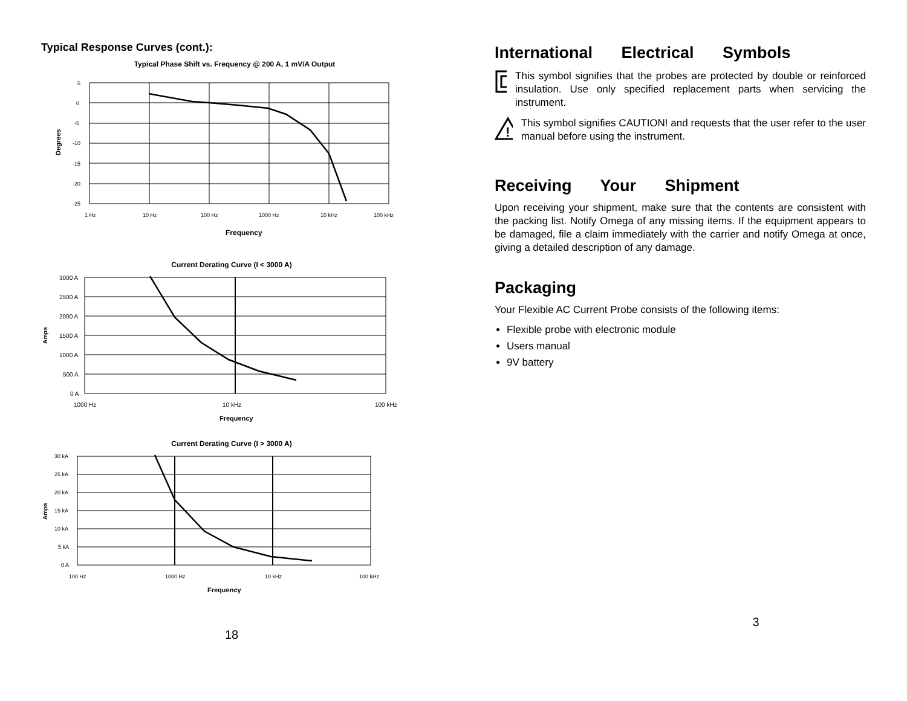Typical Response Curves (cont.):
Typical Phase Shift vs. Frequency @ 200 A, 1 mV/A Output
5
0
-5
-10
-15
-20
-25
1 Hz
10 Hz
100 Hz
1000 Hz
10 kHz
100 kHz
Frequency
Degrees
Current Derating Curve (I < 3000 A)
3000 A
2500 A
2000 A
1500 A
1000 A
500 A
0 A
1000 Hz
10 kHz
100 kHz
Frequency
Amps
Current Derating Curve (I > 3000 A)
30 kA
25 kA
20 kA
15 kA
10 kA
5 kA
0 A
100 Hz
1000 Hz
10 kHz
100 kHz
Frequency
Amps
18
International Electrical Symbols
This symbol signifies that the probes are protected by double or reinforced insulation. Use only specified replacement parts when servicing the instrument.
!
This symbol signifies CAUTION! and requests that the user refer to the user manual before using the instrument.
Receiving Your Shipment
Upon receiving your shipment, make sure that the contents are consistent with the packing list. Notify Omega of any missing items. If the equipment appears to be damaged, file a claim immediately with the carrier and notify Omega at once, giving a detailed description of any damage.
Packaging
Your Flexible AC Current Probe consists of the following items:
Flexible probe with electronic module
Users manual
9V battery
3